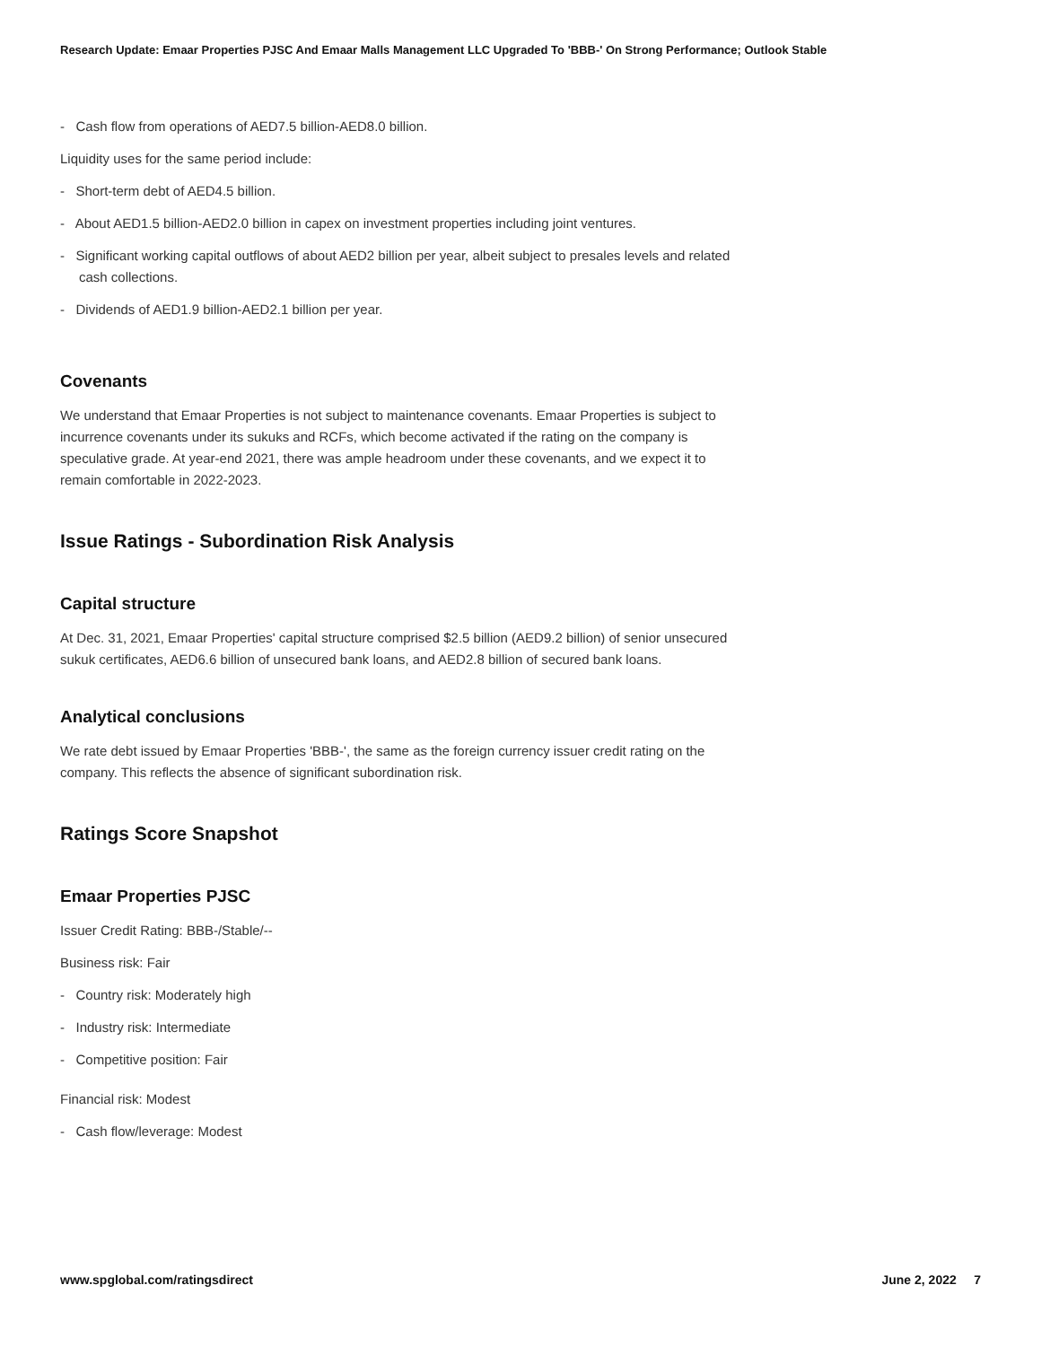Research Update: Emaar Properties PJSC And Emaar Malls Management LLC Upgraded To 'BBB-' On Strong Performance; Outlook Stable
- Cash flow from operations of AED7.5 billion-AED8.0 billion.
Liquidity uses for the same period include:
- Short-term debt of AED4.5 billion.
- About AED1.5 billion-AED2.0 billion in capex on investment properties including joint ventures.
- Significant working capital outflows of about AED2 billion per year, albeit subject to presales levels and related cash collections.
- Dividends of AED1.9 billion-AED2.1 billion per year.
Covenants
We understand that Emaar Properties is not subject to maintenance covenants. Emaar Properties is subject to incurrence covenants under its sukuks and RCFs, which become activated if the rating on the company is speculative grade. At year-end 2021, there was ample headroom under these covenants, and we expect it to remain comfortable in 2022-2023.
Issue Ratings - Subordination Risk Analysis
Capital structure
At Dec. 31, 2021, Emaar Properties' capital structure comprised $2.5 billion (AED9.2 billion) of senior unsecured sukuk certificates, AED6.6 billion of unsecured bank loans, and AED2.8 billion of secured bank loans.
Analytical conclusions
We rate debt issued by Emaar Properties 'BBB-', the same as the foreign currency issuer credit rating on the company. This reflects the absence of significant subordination risk.
Ratings Score Snapshot
Emaar Properties PJSC
Issuer Credit Rating: BBB-/Stable/--
Business risk: Fair
- Country risk: Moderately high
- Industry risk: Intermediate
- Competitive position: Fair
Financial risk: Modest
- Cash flow/leverage: Modest
www.spglobal.com/ratingsdirect June 2, 2022 7